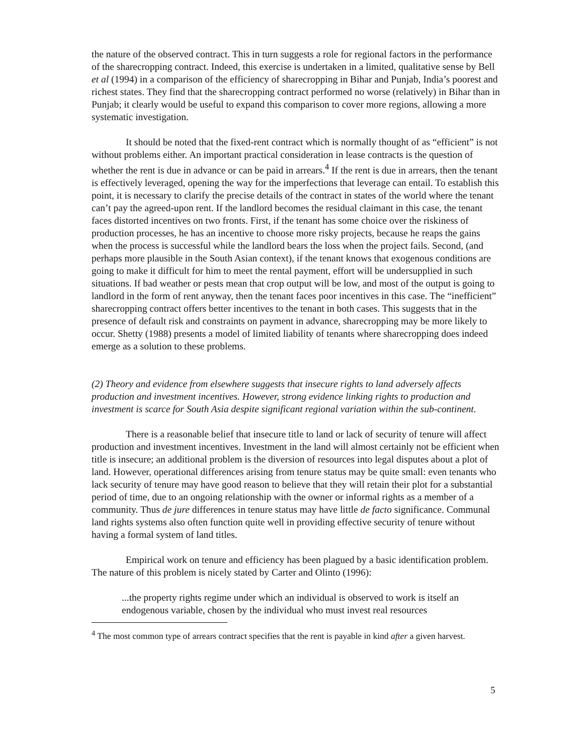the nature of the observed contract. This in turn suggests a role for regional factors in the performance of the sharecropping contract. Indeed, this exercise is undertaken in a limited, qualitative sense by Bell et al (1994) in a comparison of the efficiency of sharecropping in Bihar and Punjab, India’s poorest and richest states. They find that the sharecropping contract performed no worse (relatively) in Bihar than in Punjab; it clearly would be useful to expand this comparison to cover more regions, allowing a more systematic investigation.
It should be noted that the fixed-rent contract which is normally thought of as “efficient” is not without problems either. An important practical consideration in lease contracts is the question of whether the rent is due in advance or can be paid in arrears.<sup>4</sup> If the rent is due in arrears, then the tenant is effectively leveraged, opening the way for the imperfections that leverage can entail. To establish this point, it is necessary to clarify the precise details of the contract in states of the world where the tenant can’t pay the agreed-upon rent. If the landlord becomes the residual claimant in this case, the tenant faces distorted incentives on two fronts. First, if the tenant has some choice over the riskiness of production processes, he has an incentive to choose more risky projects, because he reaps the gains when the process is successful while the landlord bears the loss when the project fails. Second, (and perhaps more plausible in the South Asian context), if the tenant knows that exogenous conditions are going to make it difficult for him to meet the rental payment, effort will be undersupplied in such situations. If bad weather or pests mean that crop output will be low, and most of the output is going to landlord in the form of rent anyway, then the tenant faces poor incentives in this case. The “inefficient” sharecropping contract offers better incentives to the tenant in both cases. This suggests that in the presence of default risk and constraints on payment in advance, sharecropping may be more likely to occur. Shetty (1988) presents a model of limited liability of tenants where sharecropping does indeed emerge as a solution to these problems.
(2) Theory and evidence from elsewhere suggests that insecure rights to land adversely affects production and investment incentives. However, strong evidence linking rights to production and investment is scarce for South Asia despite significant regional variation within the sub-continent.
There is a reasonable belief that insecure title to land or lack of security of tenure will affect production and investment incentives. Investment in the land will almost certainly not be efficient when title is insecure; an additional problem is the diversion of resources into legal disputes about a plot of land. However, operational differences arising from tenure status may be quite small: even tenants who lack security of tenure may have good reason to believe that they will retain their plot for a substantial period of time, due to an ongoing relationship with the owner or informal rights as a member of a community. Thus de jure differences in tenure status may have little de facto significance. Communal land rights systems also often function quite well in providing effective security of tenure without having a formal system of land titles.
Empirical work on tenure and efficiency has been plagued by a basic identification problem. The nature of this problem is nicely stated by Carter and Olinto (1996):
...the property rights regime under which an individual is observed to work is itself an endogenous variable, chosen by the individual who must invest real resources
<sup>4</sup> The most common type of arrears contract specifies that the rent is payable in kind after a given harvest.
5